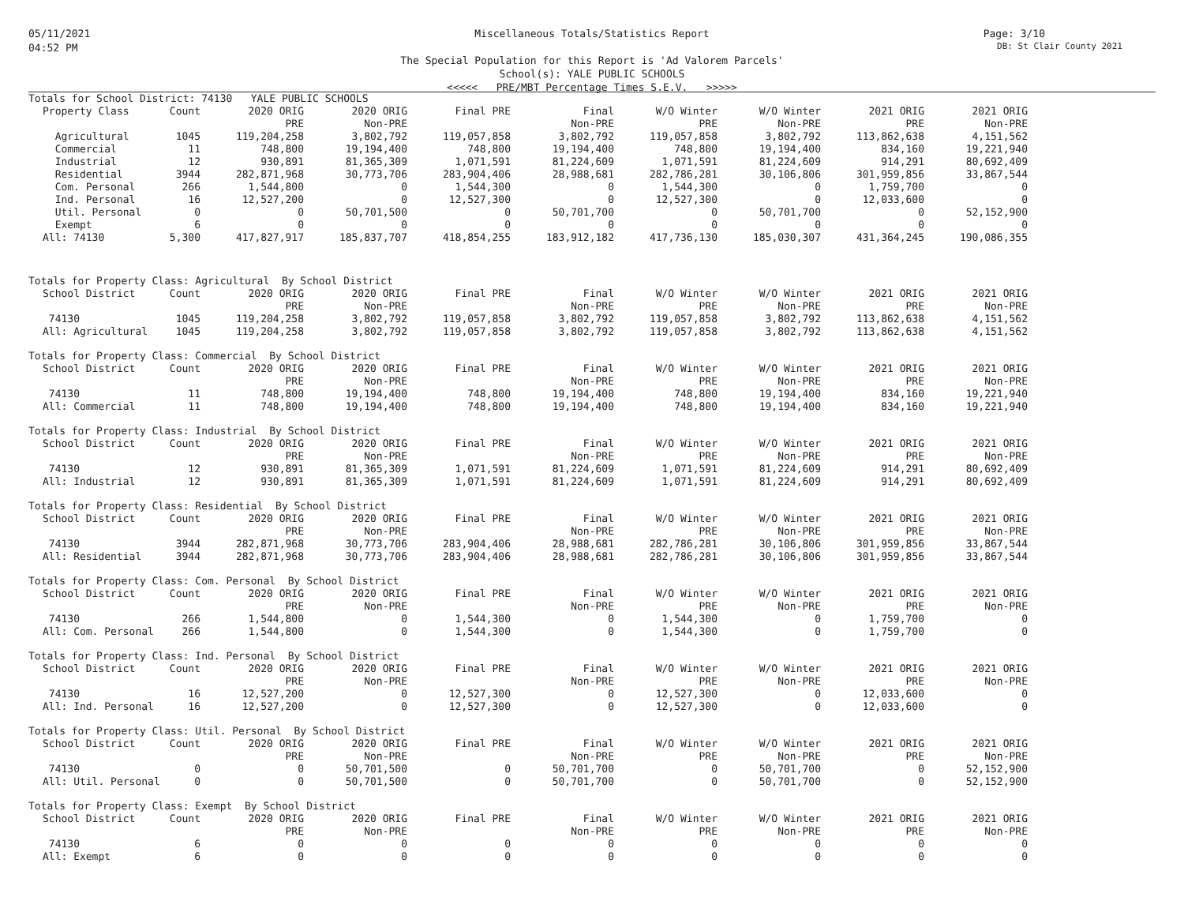05/11/2021
04:52 PM
Page: 3/10
DB: St Clair County 2021
Miscellaneous Totals/Statistics Report
The Special Population for this Report is 'Ad Valorem Parcels'
School(s): YALE PUBLIC SCHOOLS
<<<<< PRE/MBT Percentage Times S.E.V. >>>>>
Totals for School District: 74130 YALE PUBLIC SCHOOLS
| Property Class | Count | 2020 ORIG | 2020 ORIG | Final PRE | Final | W/O Winter | W/O Winter | 2021 ORIG | 2021 ORIG |
| --- | --- | --- | --- | --- | --- | --- | --- | --- | --- |
| | | PRE | Non-PRE | | Non-PRE | PRE | Non-PRE | PRE | Non-PRE |
| Agricultural | 1045 | 119,204,258 | 3,802,792 | 119,057,858 | 3,802,792 | 119,057,858 | 3,802,792 | 113,862,638 | 4,151,562 |
| Commercial | 11 | 748,800 | 19,194,400 | 748,800 | 19,194,400 | 748,800 | 19,194,400 | 834,160 | 19,221,940 |
| Industrial | 12 | 930,891 | 81,365,309 | 1,071,591 | 81,224,609 | 1,071,591 | 81,224,609 | 914,291 | 80,692,409 |
| Residential | 3944 | 282,871,968 | 30,773,706 | 283,904,406 | 28,988,681 | 282,786,281 | 30,106,806 | 301,959,856 | 33,867,544 |
| Com. Personal | 266 | 1,544,800 | 0 | 1,544,300 | 0 | 1,544,300 | 0 | 1,759,700 | 0 |
| Ind. Personal | 16 | 12,527,200 | 0 | 12,527,300 | 0 | 12,527,300 | 0 | 12,033,600 | 0 |
| Util. Personal | 0 | 0 | 50,701,500 | 0 | 50,701,700 | 0 | 50,701,700 | 0 | 52,152,900 |
| Exempt | 6 | 0 | 0 | 0 | 0 | 0 | 0 | 0 | 0 |
| All: 74130 | 5,300 | 417,827,917 | 185,837,707 | 418,854,255 | 183,912,182 | 417,736,130 | 185,030,307 | 431,364,245 | 190,086,355 |
Totals for Property Class: Agricultural By School District
| School District | Count | 2020 ORIG | 2020 ORIG | Final PRE | Final | W/O Winter | W/O Winter | 2021 ORIG | 2021 ORIG |
| --- | --- | --- | --- | --- | --- | --- | --- | --- | --- |
| | | PRE | Non-PRE | | Non-PRE | PRE | Non-PRE | PRE | Non-PRE |
| 74130 | 1045 | 119,204,258 | 3,802,792 | 119,057,858 | 3,802,792 | 119,057,858 | 3,802,792 | 113,862,638 | 4,151,562 |
| All: Agricultural | 1045 | 119,204,258 | 3,802,792 | 119,057,858 | 3,802,792 | 119,057,858 | 3,802,792 | 113,862,638 | 4,151,562 |
Totals for Property Class: Commercial By School District
| School District | Count | 2020 ORIG | 2020 ORIG | Final PRE | Final | W/O Winter | W/O Winter | 2021 ORIG | 2021 ORIG |
| --- | --- | --- | --- | --- | --- | --- | --- | --- | --- |
| | | PRE | Non-PRE | | Non-PRE | PRE | Non-PRE | PRE | Non-PRE |
| 74130 | 11 | 748,800 | 19,194,400 | 748,800 | 19,194,400 | 748,800 | 19,194,400 | 834,160 | 19,221,940 |
| All: Commercial | 11 | 748,800 | 19,194,400 | 748,800 | 19,194,400 | 748,800 | 19,194,400 | 834,160 | 19,221,940 |
Totals for Property Class: Industrial By School District
| School District | Count | 2020 ORIG | 2020 ORIG | Final PRE | Final | W/O Winter | W/O Winter | 2021 ORIG | 2021 ORIG |
| --- | --- | --- | --- | --- | --- | --- | --- | --- | --- |
| | | PRE | Non-PRE | | Non-PRE | PRE | Non-PRE | PRE | Non-PRE |
| 74130 | 12 | 930,891 | 81,365,309 | 1,071,591 | 81,224,609 | 1,071,591 | 81,224,609 | 914,291 | 80,692,409 |
| All: Industrial | 12 | 930,891 | 81,365,309 | 1,071,591 | 81,224,609 | 1,071,591 | 81,224,609 | 914,291 | 80,692,409 |
Totals for Property Class: Residential By School District
| School District | Count | 2020 ORIG | 2020 ORIG | Final PRE | Final | W/O Winter | W/O Winter | 2021 ORIG | 2021 ORIG |
| --- | --- | --- | --- | --- | --- | --- | --- | --- | --- |
| | | PRE | Non-PRE | | Non-PRE | PRE | Non-PRE | PRE | Non-PRE |
| 74130 | 3944 | 282,871,968 | 30,773,706 | 283,904,406 | 28,988,681 | 282,786,281 | 30,106,806 | 301,959,856 | 33,867,544 |
| All: Residential | 3944 | 282,871,968 | 30,773,706 | 283,904,406 | 28,988,681 | 282,786,281 | 30,106,806 | 301,959,856 | 33,867,544 |
Totals for Property Class: Com. Personal By School District
| School District | Count | 2020 ORIG | 2020 ORIG | Final PRE | Final | W/O Winter | W/O Winter | 2021 ORIG | 2021 ORIG |
| --- | --- | --- | --- | --- | --- | --- | --- | --- | --- |
| | | PRE | Non-PRE | | Non-PRE | PRE | Non-PRE | PRE | Non-PRE |
| 74130 | 266 | 1,544,800 | 0 | 1,544,300 | 0 | 1,544,300 | 0 | 1,759,700 | 0 |
| All: Com. Personal | 266 | 1,544,800 | 0 | 1,544,300 | 0 | 1,544,300 | 0 | 1,759,700 | 0 |
Totals for Property Class: Ind. Personal By School District
| School District | Count | 2020 ORIG | 2020 ORIG | Final PRE | Final | W/O Winter | W/O Winter | 2021 ORIG | 2021 ORIG |
| --- | --- | --- | --- | --- | --- | --- | --- | --- | --- |
| | | PRE | Non-PRE | | Non-PRE | PRE | Non-PRE | PRE | Non-PRE |
| 74130 | 16 | 12,527,200 | 0 | 12,527,300 | 0 | 12,527,300 | 0 | 12,033,600 | 0 |
| All: Ind. Personal | 16 | 12,527,200 | 0 | 12,527,300 | 0 | 12,527,300 | 0 | 12,033,600 | 0 |
Totals for Property Class: Util. Personal By School District
| School District | Count | 2020 ORIG | 2020 ORIG | Final PRE | Final | W/O Winter | W/O Winter | 2021 ORIG | 2021 ORIG |
| --- | --- | --- | --- | --- | --- | --- | --- | --- | --- |
| | | PRE | Non-PRE | | Non-PRE | PRE | Non-PRE | PRE | Non-PRE |
| 74130 | 0 | 0 | 50,701,500 | 0 | 50,701,700 | 0 | 50,701,700 | 0 | 52,152,900 |
| All: Util. Personal | 0 | 0 | 50,701,500 | 0 | 50,701,700 | 0 | 50,701,700 | 0 | 52,152,900 |
Totals for Property Class: Exempt By School District
| School District | Count | 2020 ORIG | 2020 ORIG | Final PRE | Final | W/O Winter | W/O Winter | 2021 ORIG | 2021 ORIG |
| --- | --- | --- | --- | --- | --- | --- | --- | --- | --- |
| | | PRE | Non-PRE | | Non-PRE | PRE | Non-PRE | PRE | Non-PRE |
| 74130 | 6 | 0 | 0 | 0 | 0 | 0 | 0 | 0 | 0 |
| All: Exempt | 6 | 0 | 0 | 0 | 0 | 0 | 0 | 0 | 0 |